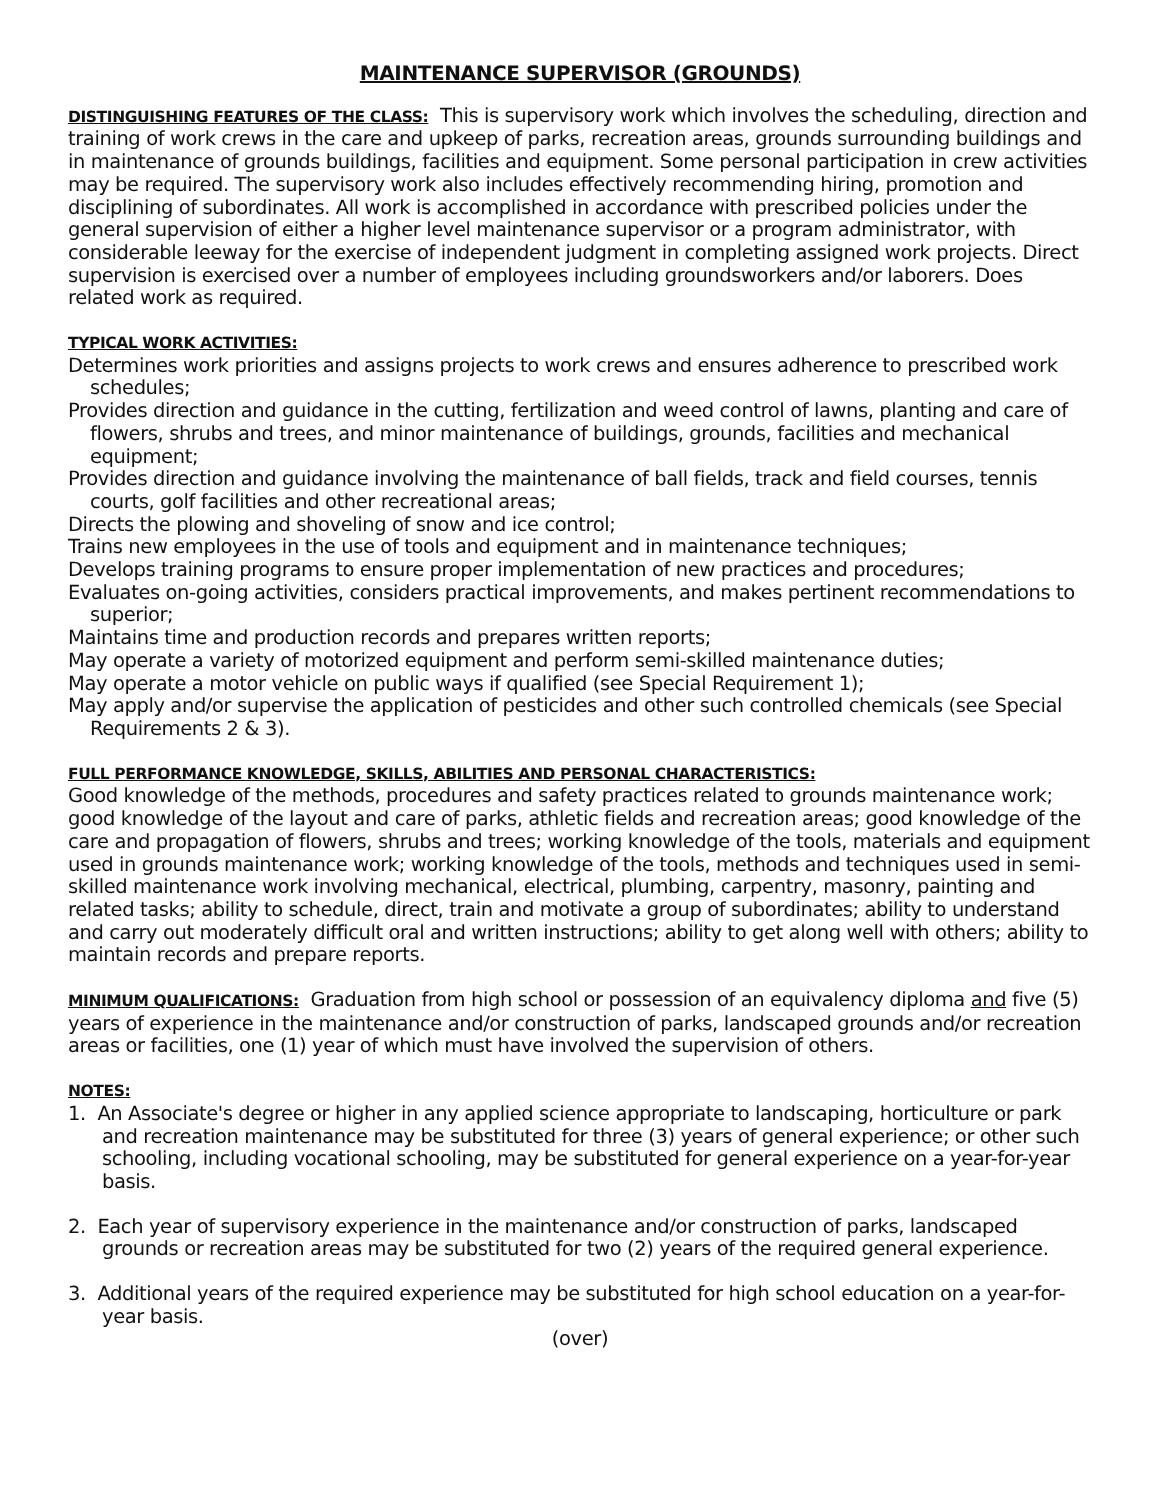MAINTENANCE SUPERVISOR (GROUNDS)
DISTINGUISHING FEATURES OF THE CLASS: This is supervisory work which involves the scheduling, direction and training of work crews in the care and upkeep of parks, recreation areas, grounds surrounding buildings and in maintenance of grounds buildings, facilities and equipment. Some personal participation in crew activities may be required. The supervisory work also includes effectively recommending hiring, promotion and disciplining of subordinates. All work is accomplished in accordance with prescribed policies under the general supervision of either a higher level maintenance supervisor or a program administrator, with considerable leeway for the exercise of independent judgment in completing assigned work projects. Direct supervision is exercised over a number of employees including groundsworkers and/or laborers. Does related work as required.
TYPICAL WORK ACTIVITIES:
Determines work priorities and assigns projects to work crews and ensures adherence to prescribed work schedules;
Provides direction and guidance in the cutting, fertilization and weed control of lawns, planting and care of flowers, shrubs and trees, and minor maintenance of buildings, grounds, facilities and mechanical equipment;
Provides direction and guidance involving the maintenance of ball fields, track and field courses, tennis courts, golf facilities and other recreational areas;
Directs the plowing and shoveling of snow and ice control;
Trains new employees in the use of tools and equipment and in maintenance techniques;
Develops training programs to ensure proper implementation of new practices and procedures;
Evaluates on-going activities, considers practical improvements, and makes pertinent recommendations to superior;
Maintains time and production records and prepares written reports;
May operate a variety of motorized equipment and perform semi-skilled maintenance duties;
May operate a motor vehicle on public ways if qualified (see Special Requirement 1);
May apply and/or supervise the application of pesticides and other such controlled chemicals (see Special Requirements 2 & 3).
FULL PERFORMANCE KNOWLEDGE, SKILLS, ABILITIES AND PERSONAL CHARACTERISTICS:
Good knowledge of the methods, procedures and safety practices related to grounds maintenance work; good knowledge of the layout and care of parks, athletic fields and recreation areas; good knowledge of the care and propagation of flowers, shrubs and trees; working knowledge of the tools, materials and equipment used in grounds maintenance work; working knowledge of the tools, methods and techniques used in semi-skilled maintenance work involving mechanical, electrical, plumbing, carpentry, masonry, painting and related tasks; ability to schedule, direct, train and motivate a group of subordinates; ability to understand and carry out moderately difficult oral and written instructions; ability to get along well with others; ability to maintain records and prepare reports.
MINIMUM QUALIFICATIONS: Graduation from high school or possession of an equivalency diploma and five (5) years of experience in the maintenance and/or construction of parks, landscaped grounds and/or recreation areas or facilities, one (1) year of which must have involved the supervision of others.
NOTES:
1. An Associate's degree or higher in any applied science appropriate to landscaping, horticulture or park and recreation maintenance may be substituted for three (3) years of general experience; or other such schooling, including vocational schooling, may be substituted for general experience on a year-for-year basis.
2. Each year of supervisory experience in the maintenance and/or construction of parks, landscaped grounds or recreation areas may be substituted for two (2) years of the required general experience.
3. Additional years of the required experience may be substituted for high school education on a year-for-year basis.
(over)